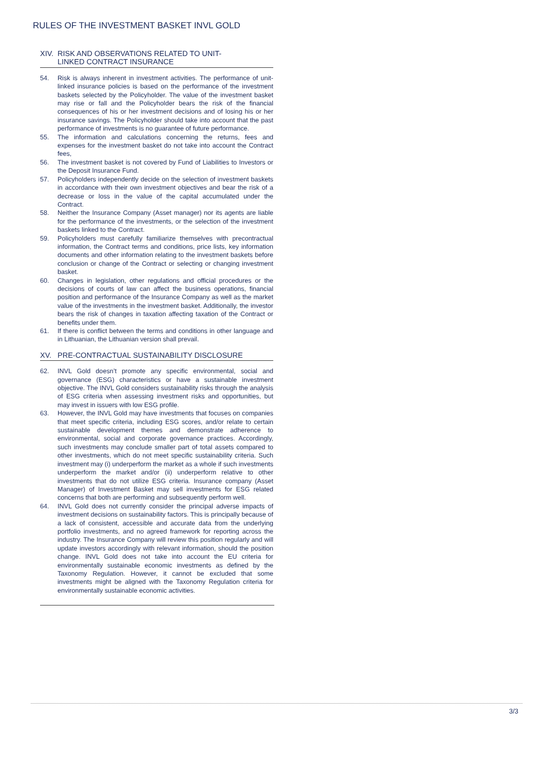RULES OF THE INVESTMENT BASKET INVL GOLD
XIV. RISK AND OBSERVATIONS RELATED TO UNIT-
LINKED CONTRACT INSURANCE
54. Risk is always inherent in investment activities. The performance of unit-linked insurance policies is based on the performance of the investment baskets selected by the Policyholder. The value of the investment basket may rise or fall and the Policyholder bears the risk of the financial consequences of his or her investment decisions and of losing his or her insurance savings. The Policyholder should take into account that the past performance of investments is no guarantee of future performance.
55. The information and calculations concerning the returns, fees and expenses for the investment basket do not take into account the Contract fees,
56. The investment basket is not covered by Fund of Liabilities to Investors or the Deposit Insurance Fund.
57. Policyholders independently decide on the selection of investment baskets in accordance with their own investment objectives and bear the risk of a decrease or loss in the value of the capital accumulated under the Contract.
58. Neither the Insurance Company (Asset manager) nor its agents are liable for the performance of the investments, or the selection of the investment baskets linked to the Contract.
59. Policyholders must carefully familiarize themselves with precontractual information, the Contract terms and conditions, price lists, key information documents and other information relating to the investment baskets before conclusion or change of the Contract or selecting or changing investment basket.
60. Changes in legislation, other regulations and official procedures or the decisions of courts of law can affect the business operations, financial position and performance of the Insurance Company as well as the market value of the investments in the investment basket. Additionally, the investor bears the risk of changes in taxation affecting taxation of the Contract or benefits under them.
61. If there is conflict between the terms and conditions in other language and in Lithuanian, the Lithuanian version shall prevail.
XV. PRE-CONTRACTUAL SUSTAINABILITY DISCLOSURE
62. INVL Gold doesn’t promote any specific environmental, social and governance (ESG) characteristics or have a sustainable investment objective. The INVL Gold considers sustainability risks through the analysis of ESG criteria when assessing investment risks and opportunities, but may invest in issuers with low ESG profile.
63. However, the INVL Gold may have investments that focuses on companies that meet specific criteria, including ESG scores, and/or relate to certain sustainable development themes and demonstrate adherence to environmental, social and corporate governance practices. Accordingly, such investments may conclude smaller part of total assets compared to other investments, which do not meet specific sustainability criteria. Such investment may (i) underperform the market as a whole if such investments underperform the market and/or (ii) underperform relative to other investments that do not utilize ESG criteria. Insurance company (Asset Manager) of Investment Basket may sell investments for ESG related concerns that both are performing and subsequently perform well.
64. INVL Gold does not currently consider the principal adverse impacts of investment decisions on sustainability factors. This is principally because of a lack of consistent, accessible and accurate data from the underlying portfolio investments, and no agreed framework for reporting across the industry. The Insurance Company will review this position regularly and will update investors accordingly with relevant information, should the position change. INVL Gold does not take into account the EU criteria for environmentally sustainable economic investments as defined by the Taxonomy Regulation. However, it cannot be excluded that some investments might be aligned with the Taxonomy Regulation criteria for environmentally sustainable economic activities.
3/3